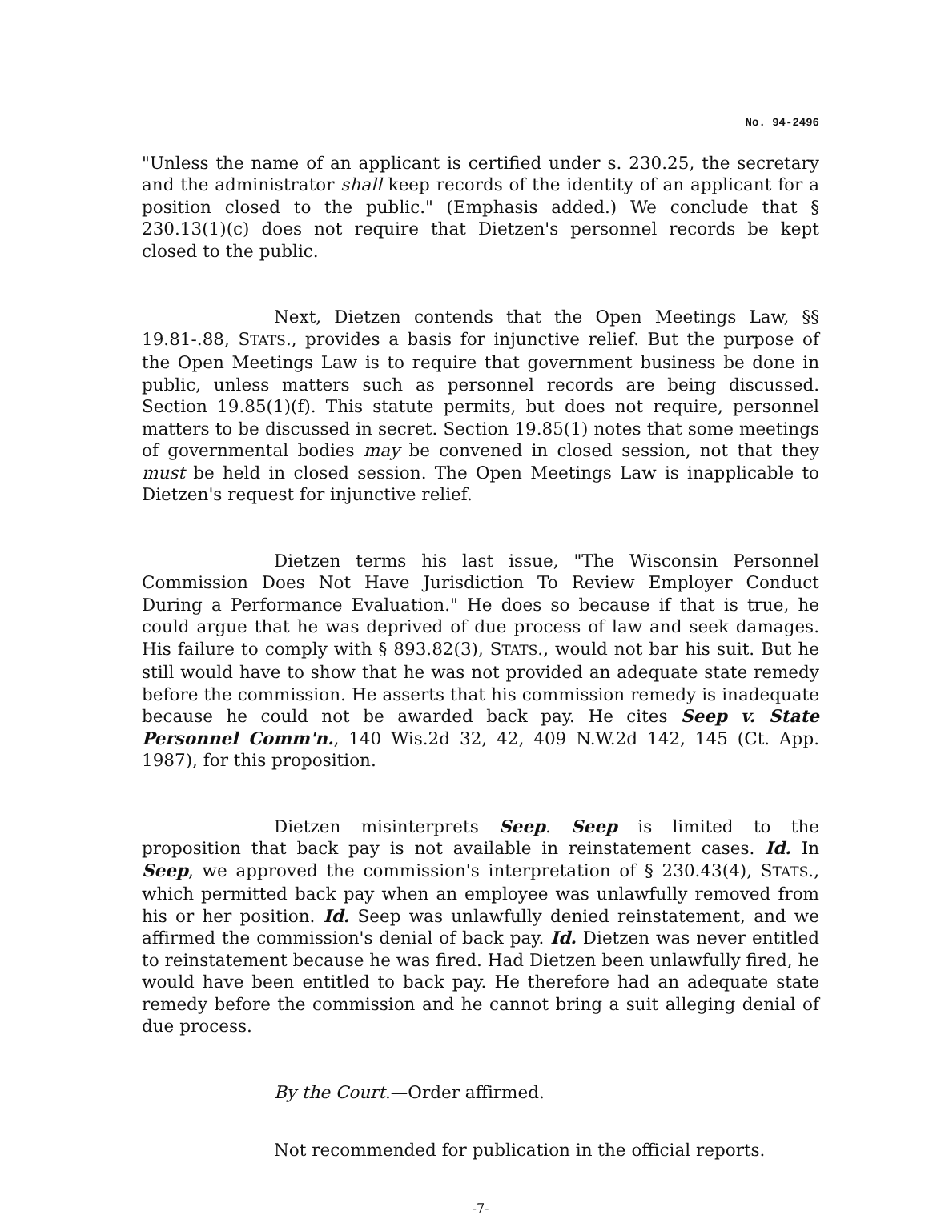No. 94-2496
"Unless the name of an applicant is certified under s. 230.25, the secretary and the administrator shall keep records of the identity of an applicant for a position closed to the public." (Emphasis added.) We conclude that § 230.13(1)(c) does not require that Dietzen's personnel records be kept closed to the public.
Next, Dietzen contends that the Open Meetings Law, §§ 19.81-.88, STATS., provides a basis for injunctive relief. But the purpose of the Open Meetings Law is to require that government business be done in public, unless matters such as personnel records are being discussed. Section 19.85(1)(f). This statute permits, but does not require, personnel matters to be discussed in secret. Section 19.85(1) notes that some meetings of governmental bodies may be convened in closed session, not that they must be held in closed session. The Open Meetings Law is inapplicable to Dietzen's request for injunctive relief.
Dietzen terms his last issue, "The Wisconsin Personnel Commission Does Not Have Jurisdiction To Review Employer Conduct During a Performance Evaluation." He does so because if that is true, he could argue that he was deprived of due process of law and seek damages. His failure to comply with § 893.82(3), STATS., would not bar his suit. But he still would have to show that he was not provided an adequate state remedy before the commission. He asserts that his commission remedy is inadequate because he could not be awarded back pay. He cites Seep v. State Personnel Comm'n., 140 Wis.2d 32, 42, 409 N.W.2d 142, 145 (Ct. App. 1987), for this proposition.
Dietzen misinterprets Seep. Seep is limited to the proposition that back pay is not available in reinstatement cases. Id. In Seep, we approved the commission's interpretation of § 230.43(4), STATS., which permitted back pay when an employee was unlawfully removed from his or her position. Id. Seep was unlawfully denied reinstatement, and we affirmed the commission's denial of back pay. Id. Dietzen was never entitled to reinstatement because he was fired. Had Dietzen been unlawfully fired, he would have been entitled to back pay. He therefore had an adequate state remedy before the commission and he cannot bring a suit alleging denial of due process.
By the Court.—Order affirmed.
Not recommended for publication in the official reports.
-7-